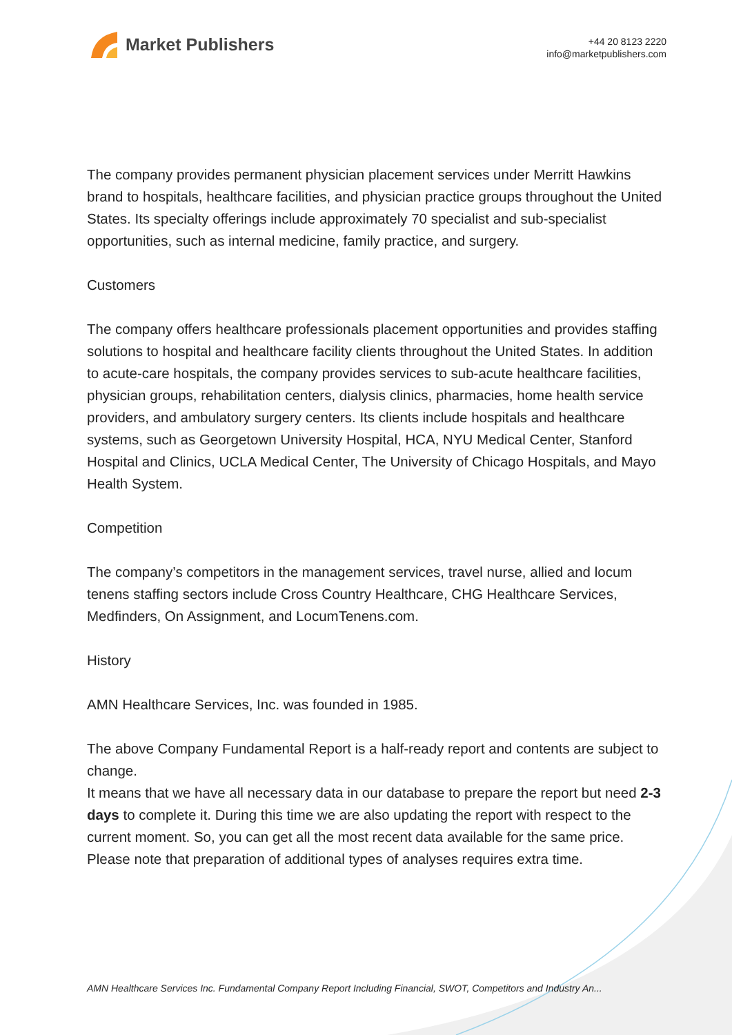Market Publishers
+44 20 8123 2220
info@marketpublishers.com
The company provides permanent physician placement services under Merritt Hawkins brand to hospitals, healthcare facilities, and physician practice groups throughout the United States. Its specialty offerings include approximately 70 specialist and sub-specialist opportunities, such as internal medicine, family practice, and surgery.
Customers
The company offers healthcare professionals placement opportunities and provides staffing solutions to hospital and healthcare facility clients throughout the United States. In addition to acute-care hospitals, the company provides services to sub-acute healthcare facilities, physician groups, rehabilitation centers, dialysis clinics, pharmacies, home health service providers, and ambulatory surgery centers. Its clients include hospitals and healthcare systems, such as Georgetown University Hospital, HCA, NYU Medical Center, Stanford Hospital and Clinics, UCLA Medical Center, The University of Chicago Hospitals, and Mayo Health System.
Competition
The company’s competitors in the management services, travel nurse, allied and locum tenens staffing sectors include Cross Country Healthcare, CHG Healthcare Services, Medfinders, On Assignment, and LocumTenens.com.
History
AMN Healthcare Services, Inc. was founded in 1985.
The above Company Fundamental Report is a half-ready report and contents are subject to change.
It means that we have all necessary data in our database to prepare the report but need 2-3 days to complete it. During this time we are also updating the report with respect to the current moment. So, you can get all the most recent data available for the same price. Please note that preparation of additional types of analyses requires extra time.
AMN Healthcare Services Inc. Fundamental Company Report Including Financial, SWOT, Competitors and Industry An...